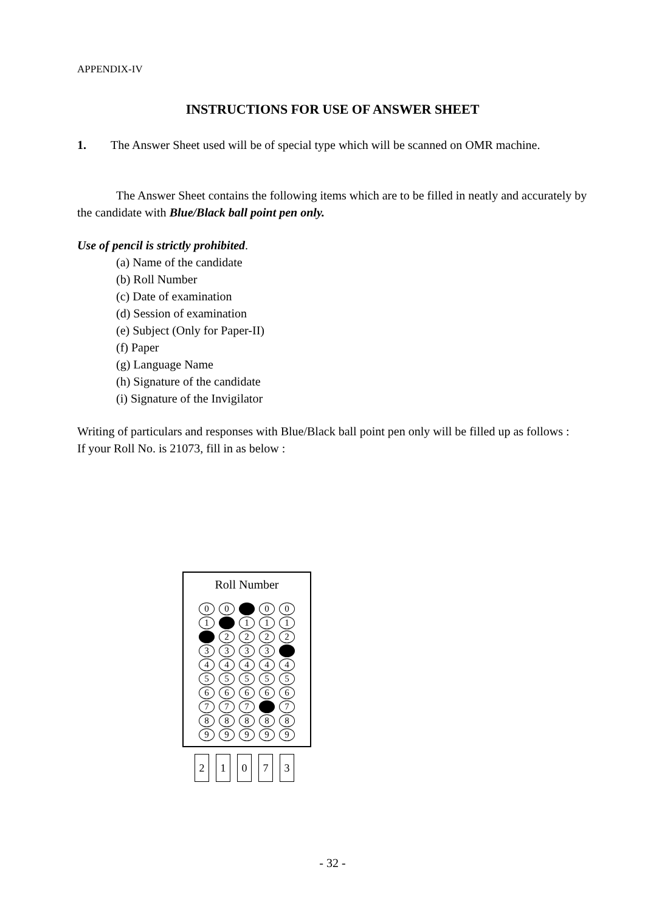APPENDIX-IV
INSTRUCTIONS FOR USE OF ANSWER SHEET
1. The Answer Sheet used will be of special type which will be scanned on OMR machine.
The Answer Sheet contains the following items which are to be filled in neatly and accurately by the candidate with Blue/Black ball point pen only.
Use of pencil is strictly prohibited.
(a) Name of the candidate
(b) Roll Number
(c) Date of examination
(d) Session of examination
(e) Subject (Only for Paper-II)
(f) Paper
(g) Language Name
(h) Signature of the candidate
(i) Signature of the Invigilator
Writing of particulars and responses with Blue/Black ball point pen only will be filled up as follows :
If your Roll No. is 21073, fill in as below :
Roll Number
0 0 0 0
1 1 1 1
2 2 2 2
3 3 3 3
4 4 4 4 4
5 5 5 5 5
6 6 6 6 6
7 7 7 7
8 8 8 8 8
9 9 9 9 9
2 1 0 7 3
- 32 -